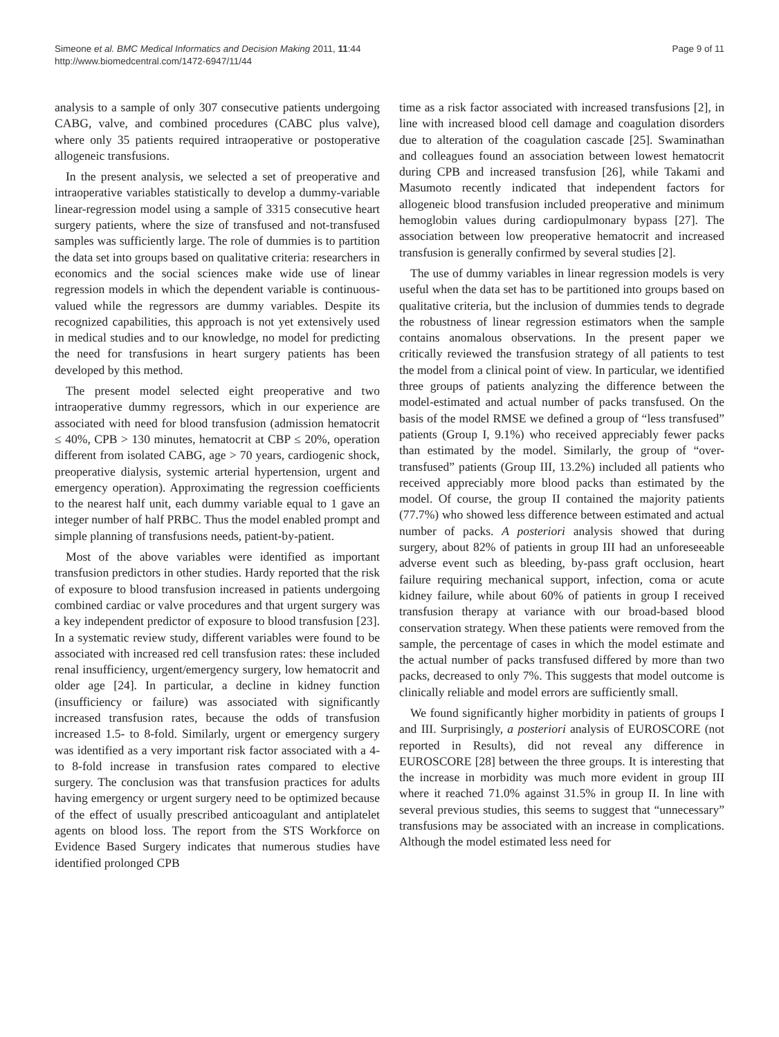Simeone et al. BMC Medical Informatics and Decision Making 2011, 11:44
http://www.biomedcentral.com/1472-6947/11/44
Page 9 of 11
analysis to a sample of only 307 consecutive patients undergoing CABG, valve, and combined procedures (CABC plus valve), where only 35 patients required intraoperative or postoperative allogeneic transfusions.
In the present analysis, we selected a set of preoperative and intraoperative variables statistically to develop a dummy-variable linear-regression model using a sample of 3315 consecutive heart surgery patients, where the size of transfused and not-transfused samples was sufficiently large. The role of dummies is to partition the data set into groups based on qualitative criteria: researchers in economics and the social sciences make wide use of linear regression models in which the dependent variable is continuous-valued while the regressors are dummy variables. Despite its recognized capabilities, this approach is not yet extensively used in medical studies and to our knowledge, no model for predicting the need for transfusions in heart surgery patients has been developed by this method.
The present model selected eight preoperative and two intraoperative dummy regressors, which in our experience are associated with need for blood transfusion (admission hematocrit ≤ 40%, CPB > 130 minutes, hematocrit at CBP ≤ 20%, operation different from isolated CABG, age > 70 years, cardiogenic shock, preoperative dialysis, systemic arterial hypertension, urgent and emergency operation). Approximating the regression coefficients to the nearest half unit, each dummy variable equal to 1 gave an integer number of half PRBC. Thus the model enabled prompt and simple planning of transfusions needs, patient-by-patient.
Most of the above variables were identified as important transfusion predictors in other studies. Hardy reported that the risk of exposure to blood transfusion increased in patients undergoing combined cardiac or valve procedures and that urgent surgery was a key independent predictor of exposure to blood transfusion [23]. In a systematic review study, different variables were found to be associated with increased red cell transfusion rates: these included renal insufficiency, urgent/emergency surgery, low hematocrit and older age [24]. In particular, a decline in kidney function (insufficiency or failure) was associated with significantly increased transfusion rates, because the odds of transfusion increased 1.5- to 8-fold. Similarly, urgent or emergency surgery was identified as a very important risk factor associated with a 4- to 8-fold increase in transfusion rates compared to elective surgery. The conclusion was that transfusion practices for adults having emergency or urgent surgery need to be optimized because of the effect of usually prescribed anticoagulant and antiplatelet agents on blood loss. The report from the STS Workforce on Evidence Based Surgery indicates that numerous studies have identified prolonged CPB
time as a risk factor associated with increased transfusions [2], in line with increased blood cell damage and coagulation disorders due to alteration of the coagulation cascade [25]. Swaminathan and colleagues found an association between lowest hematocrit during CPB and increased transfusion [26], while Takami and Masumoto recently indicated that independent factors for allogeneic blood transfusion included preoperative and minimum hemoglobin values during cardiopulmonary bypass [27]. The association between low preoperative hematocrit and increased transfusion is generally confirmed by several studies [2].
The use of dummy variables in linear regression models is very useful when the data set has to be partitioned into groups based on qualitative criteria, but the inclusion of dummies tends to degrade the robustness of linear regression estimators when the sample contains anomalous observations. In the present paper we critically reviewed the transfusion strategy of all patients to test the model from a clinical point of view. In particular, we identified three groups of patients analyzing the difference between the model-estimated and actual number of packs transfused. On the basis of the model RMSE we defined a group of “less transfused” patients (Group I, 9.1%) who received appreciably fewer packs than estimated by the model. Similarly, the group of “over-transfused” patients (Group III, 13.2%) included all patients who received appreciably more blood packs than estimated by the model. Of course, the group II contained the majority patients (77.7%) who showed less difference between estimated and actual number of packs. A posteriori analysis showed that during surgery, about 82% of patients in group III had an unforeseeable adverse event such as bleeding, by-pass graft occlusion, heart failure requiring mechanical support, infection, coma or acute kidney failure, while about 60% of patients in group I received transfusion therapy at variance with our broad-based blood conservation strategy. When these patients were removed from the sample, the percentage of cases in which the model estimate and the actual number of packs transfused differed by more than two packs, decreased to only 7%. This suggests that model outcome is clinically reliable and model errors are sufficiently small.
We found significantly higher morbidity in patients of groups I and III. Surprisingly, a posteriori analysis of EUROSCORE (not reported in Results), did not reveal any difference in EUROSCORE [28] between the three groups. It is interesting that the increase in morbidity was much more evident in group III where it reached 71.0% against 31.5% in group II. In line with several previous studies, this seems to suggest that “unnecessary” transfusions may be associated with an increase in complications. Although the model estimated less need for